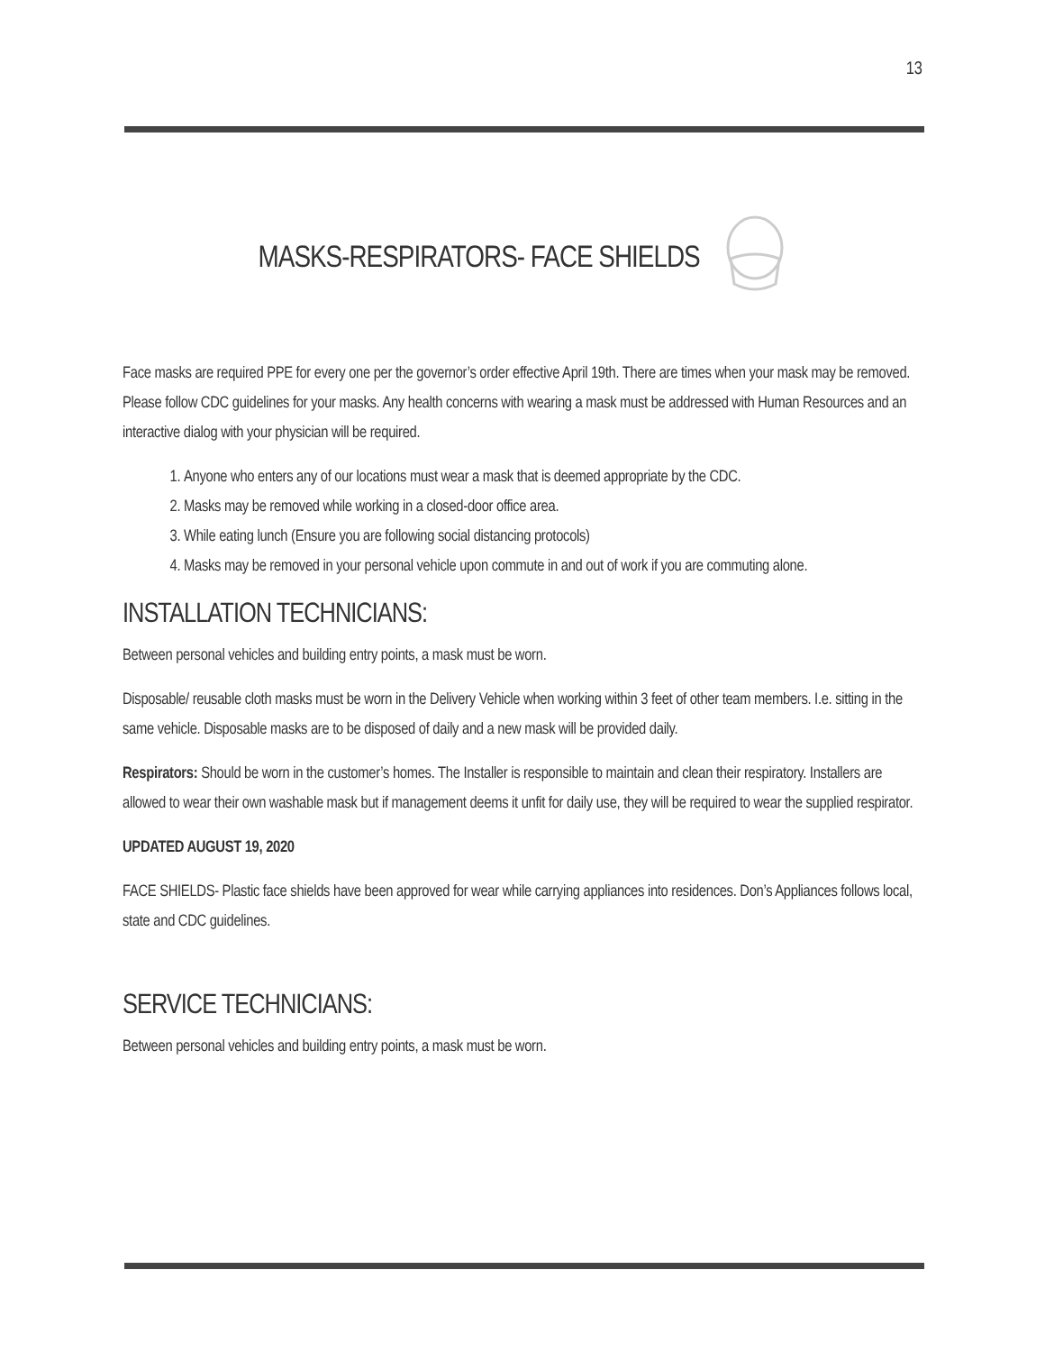13
MASKS-RESPIRATORS- FACE SHIELDS
Face masks are required PPE for every one per the governor’s order effective April 19th. There are times when your mask may be removed. Please follow CDC guidelines for your masks. Any health concerns with wearing a mask must be addressed with Human Resources and an interactive dialog with your physician will be required.
1. Anyone who enters any of our locations must wear a mask that is deemed appropriate by the CDC.
2. Masks may be removed while working in a closed-door office area.
3. While eating lunch (Ensure you are following social distancing protocols)
4. Masks may be removed in your personal vehicle upon commute in and out of work if you are commuting alone.
INSTALLATION TECHNICIANS:
Between personal vehicles and building entry points, a mask must be worn.
Disposable/ reusable cloth masks must be worn in the Delivery Vehicle when working within 3 feet of other team members. I.e. sitting in the same vehicle. Disposable masks are to be disposed of daily and a new mask will be provided daily.
Respirators: Should be worn in the customer’s homes. The Installer is responsible to maintain and clean their respiratory. Installers are allowed to wear their own washable mask but if management deems it unfit for daily use, they will be required to wear the supplied respirator.
UPDATED AUGUST 19, 2020
FACE SHIELDS- Plastic face shields have been approved for wear while carrying appliances into residences. Don’s Appliances follows local, state and CDC guidelines.
SERVICE TECHNICIANS:
Between personal vehicles and building entry points, a mask must be worn.